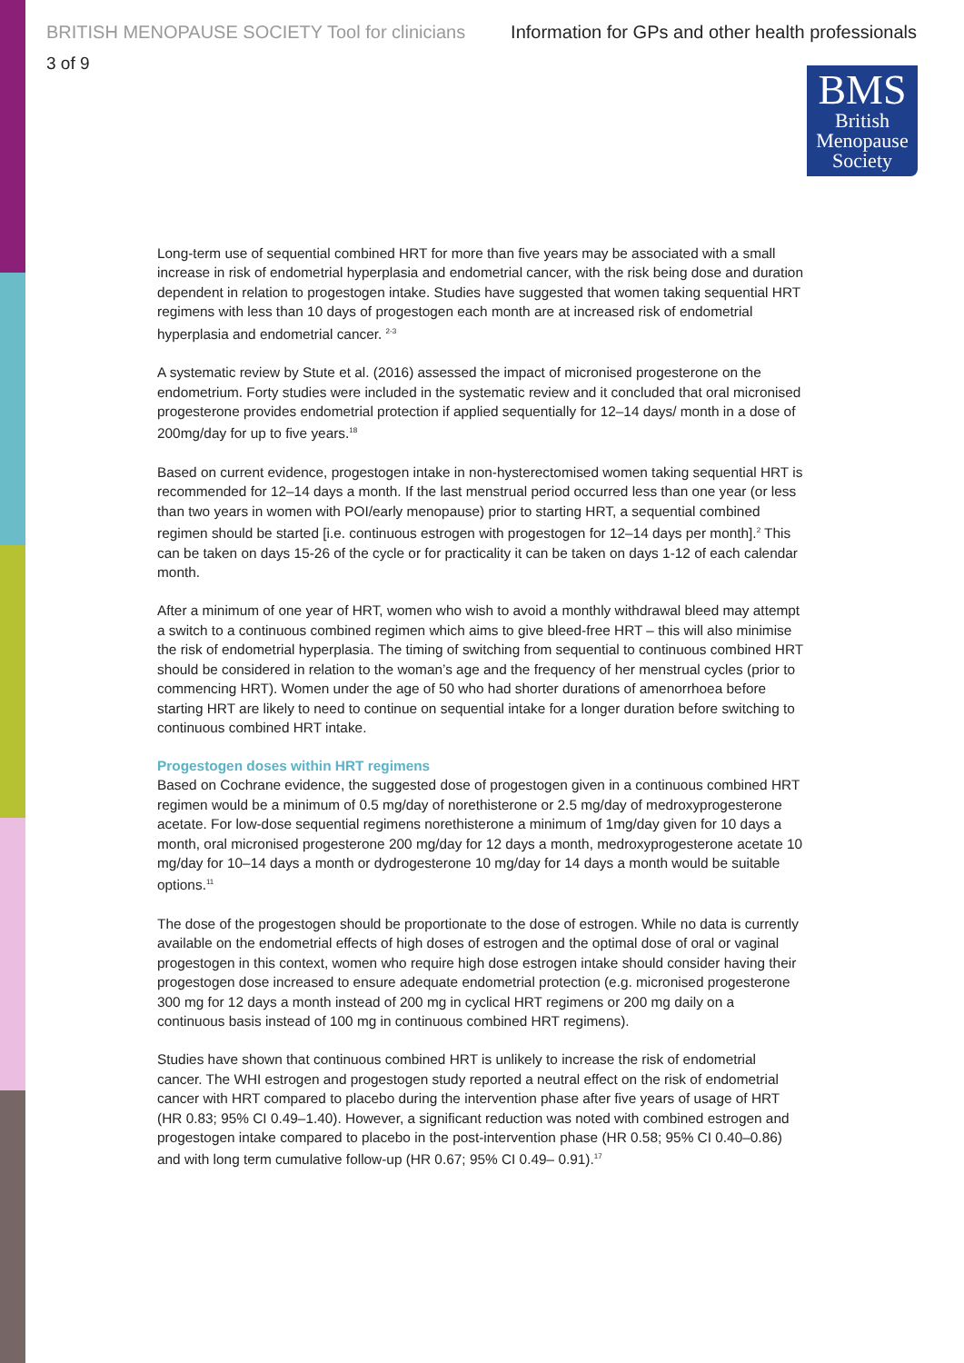BRITISH MENOPAUSE SOCIETY Tool for clinicians Information for GPs and other health professionals
3 of 9
BMS
British
Menopause
Society
Long-term use of sequential combined HRT for more than five years may be associated with a small increase in risk of endometrial hyperplasia and endometrial cancer, with the risk being dose and duration dependent in relation to progestogen intake. Studies have suggested that women taking sequential HRT regimens with less than 10 days of progestogen each month are at increased risk of endometrial hyperplasia and endometrial cancer. <sup>2-3</sup>
A systematic review by Stute et al. (2016) assessed the impact of micronised progesterone on the endometrium. Forty studies were included in the systematic review and it concluded that oral micronised progesterone provides endometrial protection if applied sequentially for 12–14 days/ month in a dose of 200mg/day for up to five years.<sup>18</sup>
Based on current evidence, progestogen intake in non-hysterectomised women taking sequential HRT is recommended for 12–14 days a month. If the last menstrual period occurred less than one year (or less than two years in women with POI/early menopause) prior to starting HRT, a sequential combined regimen should be started [i.e. continuous estrogen with progestogen for 12–14 days per month].<sup>2</sup> This can be taken on days 15-26 of the cycle or for practicality it can be taken on days 1-12 of each calendar month.
After a minimum of one year of HRT, women who wish to avoid a monthly withdrawal bleed may attempt a switch to a continuous combined regimen which aims to give bleed-free HRT – this will also minimise the risk of endometrial hyperplasia. The timing of switching from sequential to continuous combined HRT should be considered in relation to the woman’s age and the frequency of her menstrual cycles (prior to commencing HRT). Women under the age of 50 who had shorter durations of amenorrhoea before starting HRT are likely to need to continue on sequential intake for a longer duration before switching to continuous combined HRT intake.
Progestogen doses within HRT regimens
Based on Cochrane evidence, the suggested dose of progestogen given in a continuous combined HRT regimen would be a minimum of 0.5 mg/day of norethisterone or 2.5 mg/day of medroxyprogesterone acetate. For low-dose sequential regimens norethisterone a minimum of 1mg/day given for 10 days a month, oral micronised progesterone 200 mg/day for 12 days a month, medroxyprogesterone acetate 10 mg/day for 10–14 days a month or dydrogesterone 10 mg/day for 14 days a month would be suitable options.<sup>11</sup>
The dose of the progestogen should be proportionate to the dose of estrogen. While no data is currently available on the endometrial effects of high doses of estrogen and the optimal dose of oral or vaginal progestogen in this context, women who require high dose estrogen intake should consider having their progestogen dose increased to ensure adequate endometrial protection (e.g. micronised progesterone 300 mg for 12 days a month instead of 200 mg in cyclical HRT regimens or 200 mg daily on a continuous basis instead of 100 mg in continuous combined HRT regimens).
Studies have shown that continuous combined HRT is unlikely to increase the risk of endometrial cancer. The WHI estrogen and progestogen study reported a neutral effect on the risk of endometrial cancer with HRT compared to placebo during the intervention phase after five years of usage of HRT (HR 0.83; 95% CI 0.49–1.40). However, a significant reduction was noted with combined estrogen and progestogen intake compared to placebo in the post-intervention phase (HR 0.58; 95% CI 0.40–0.86) and with long term cumulative follow-up (HR 0.67; 95% CI 0.49– 0.91).<sup>17</sup>